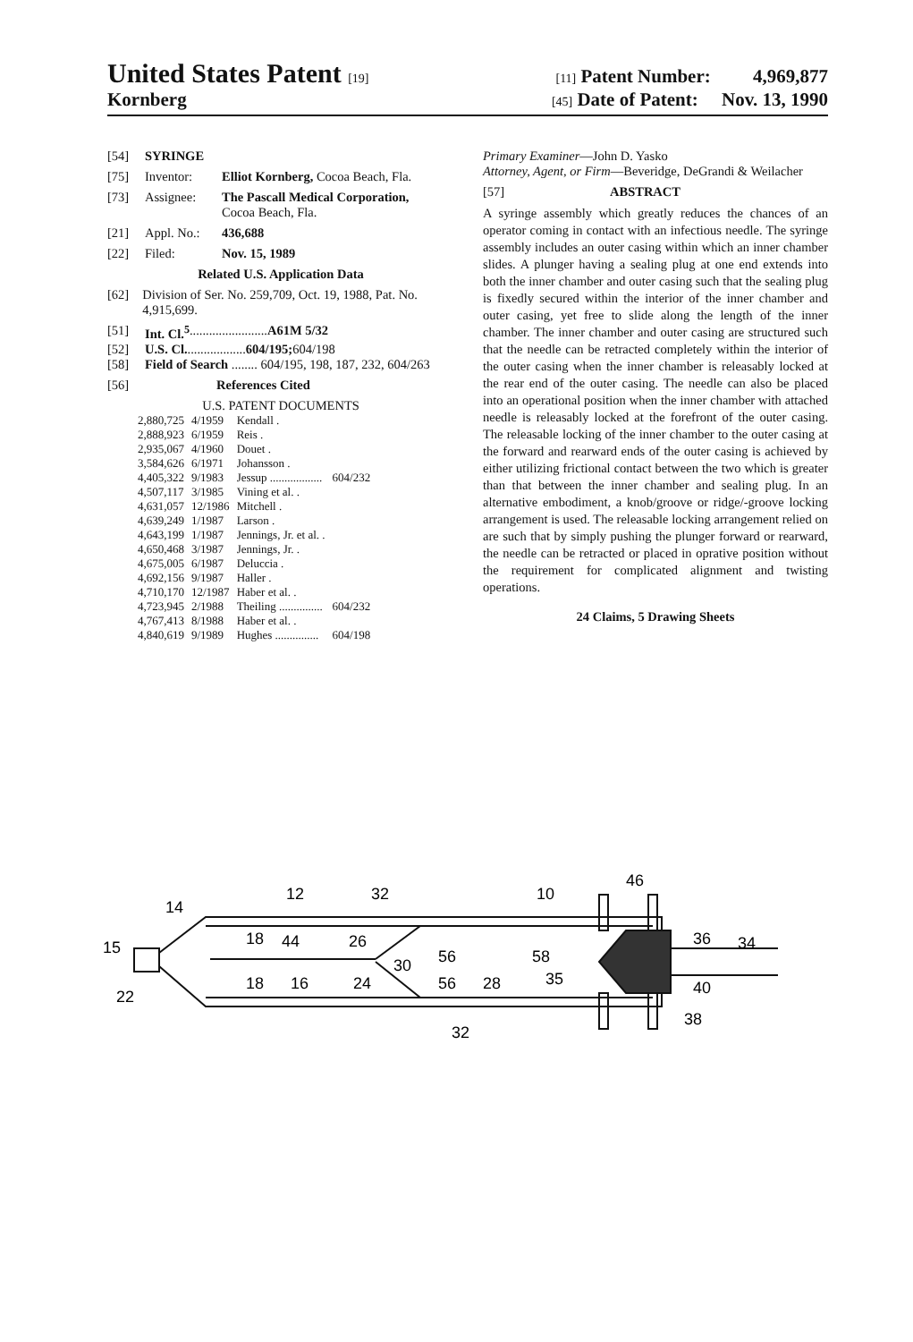United States Patent [19] [11] Patent Number: 4,969,877
Kornberg [45] Date of Patent: Nov. 13, 1990
[54] SYRINGE
[75] Inventor: Elliot Kornberg, Cocoa Beach, Fla.
[73] Assignee: The Pascall Medical Corporation,
Cocoa Beach, Fla.
[21] Appl. No.: 436,688
[22] Filed: Nov. 15, 1989
Related U.S. Application Data
[62] Division of Ser. No. 259,709, Oct. 19, 1988, Pat. No. 4,915,699.
[51] Int. Cl.<sup>5</sup> ........................ A61M 5/32
[52] U.S. Cl. .................. 604/195; 604/198
[58] Field of Search ........ 604/195, 198, 187, 232, 604/263
[56] References Cited
U.S. PATENT DOCUMENTS
| 2,880,725 | 4/1959 | Kendall . | |
| 2,888,923 | 6/1959 | Reis . | |
| 2,935,067 | 4/1960 | Douet . | |
| 3,584,626 | 6/1971 | Johansson . | |
| 4,405,322 | 9/1983 | Jessup .................. | 604/232 |
| 4,507,117 | 3/1985 | Vining et al. . | |
| 4,631,057 | 12/1986 | Mitchell . | |
| 4,639,249 | 1/1987 | Larson . | |
| 4,643,199 | 1/1987 | Jennings, Jr. et al. . | |
| 4,650,468 | 3/1987 | Jennings, Jr. . | |
| 4,675,005 | 6/1987 | Deluccia . | |
| 4,692,156 | 9/1987 | Haller . | |
| 4,710,170 | 12/1987 | Haber et al. . | |
| 4,723,945 | 2/1988 | Theiling ............... | 604/232 |
| 4,767,413 | 8/1988 | Haber et al. . | |
| 4,840,619 | 9/1989 | Hughes ............... | 604/198 |
Primary Examiner—John D. Yasko
Attorney, Agent, or Firm—Beveridge, DeGrandi & Weilacher
[57] ABSTRACT
A syringe assembly which greatly reduces the chances of an operator coming in contact with an infectious needle. The syringe assembly includes an outer casing within which an inner chamber slides. A plunger having a sealing plug at one end extends into both the inner chamber and outer casing such that the sealing plug is fixedly secured within the interior of the inner chamber and outer casing, yet free to slide along the length of the inner chamber. The inner chamber and outer casing are structured such that the needle can be retracted completely within the interior of the outer casing when the inner chamber is releasably locked at the rear end of the outer casing. The needle can also be placed into an operational position when the inner chamber with attached needle is releasably locked at the forefront of the outer casing. The releasable locking of the inner chamber to the outer casing at the forward and rearward ends of the outer casing is achieved by either utilizing frictional contact between the two which is greater than that between the inner chamber and sealing plug. In an alternative embodiment, a knob/groove or ridge/-groove locking arrangement is used. The releasable locking arrangement relied on are such that by simply pushing the plunger forward or rearward, the needle can be retracted or placed in oprative position without the requirement for complicated alignment and twisting operations.
24 Claims, 5 Drawing Sheets
15
14
22
12
32
10
46
18
44
26
30
56
58
36
34
18
16
24
56
28
35
40
38
32